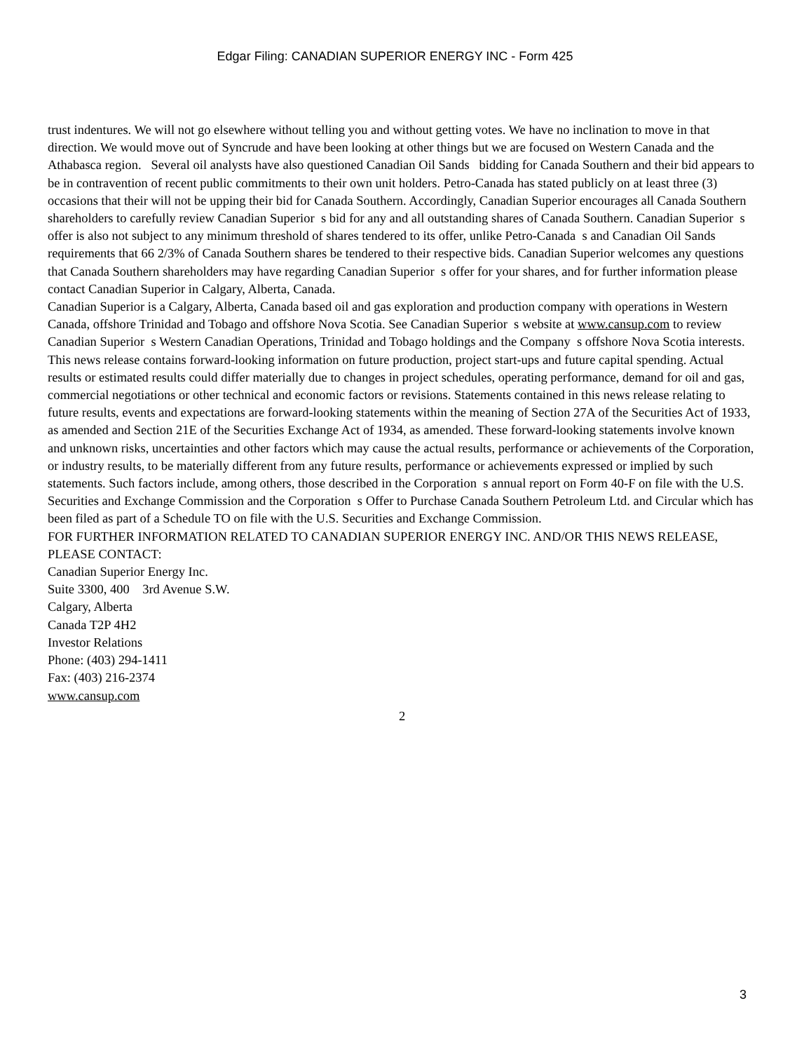Edgar Filing: CANADIAN SUPERIOR ENERGY INC - Form 425
trust indentures. We will not go elsewhere without telling you and without getting votes. We have no inclination to move in that direction. We would move out of Syncrude and have been looking at other things but we are focused on Western Canada and the Athabasca region. Several oil analysts have also questioned Canadian Oil Sands bidding for Canada Southern and their bid appears to be in contravention of recent public commitments to their own unit holders. Petro-Canada has stated publicly on at least three (3) occasions that their will not be upping their bid for Canada Southern. Accordingly, Canadian Superior encourages all Canada Southern shareholders to carefully review Canadian Superior s bid for any and all outstanding shares of Canada Southern. Canadian Superior s offer is also not subject to any minimum threshold of shares tendered to its offer, unlike Petro-Canada s and Canadian Oil Sands requirements that 66 2/3% of Canada Southern shares be tendered to their respective bids. Canadian Superior welcomes any questions that Canada Southern shareholders may have regarding Canadian Superior s offer for your shares, and for further information please contact Canadian Superior in Calgary, Alberta, Canada.
Canadian Superior is a Calgary, Alberta, Canada based oil and gas exploration and production company with operations in Western Canada, offshore Trinidad and Tobago and offshore Nova Scotia. See Canadian Superior s website at www.cansup.com to review Canadian Superior s Western Canadian Operations, Trinidad and Tobago holdings and the Company s offshore Nova Scotia interests.
This news release contains forward-looking information on future production, project start-ups and future capital spending. Actual results or estimated results could differ materially due to changes in project schedules, operating performance, demand for oil and gas, commercial negotiations or other technical and economic factors or revisions. Statements contained in this news release relating to future results, events and expectations are forward-looking statements within the meaning of Section 27A of the Securities Act of 1933, as amended and Section 21E of the Securities Exchange Act of 1934, as amended. These forward-looking statements involve known and unknown risks, uncertainties and other factors which may cause the actual results, performance or achievements of the Corporation, or industry results, to be materially different from any future results, performance or achievements expressed or implied by such statements. Such factors include, among others, those described in the Corporation s annual report on Form 40-F on file with the U.S. Securities and Exchange Commission and the Corporation s Offer to Purchase Canada Southern Petroleum Ltd. and Circular which has been filed as part of a Schedule TO on file with the U.S. Securities and Exchange Commission.
FOR FURTHER INFORMATION RELATED TO CANADIAN SUPERIOR ENERGY INC. AND/OR THIS NEWS RELEASE, PLEASE CONTACT:
Canadian Superior Energy Inc.
Suite 3300, 400 3rd Avenue S.W.
Calgary, Alberta
Canada T2P 4H2
Investor Relations
Phone: (403) 294-1411
Fax: (403) 216-2374
www.cansup.com
2
3